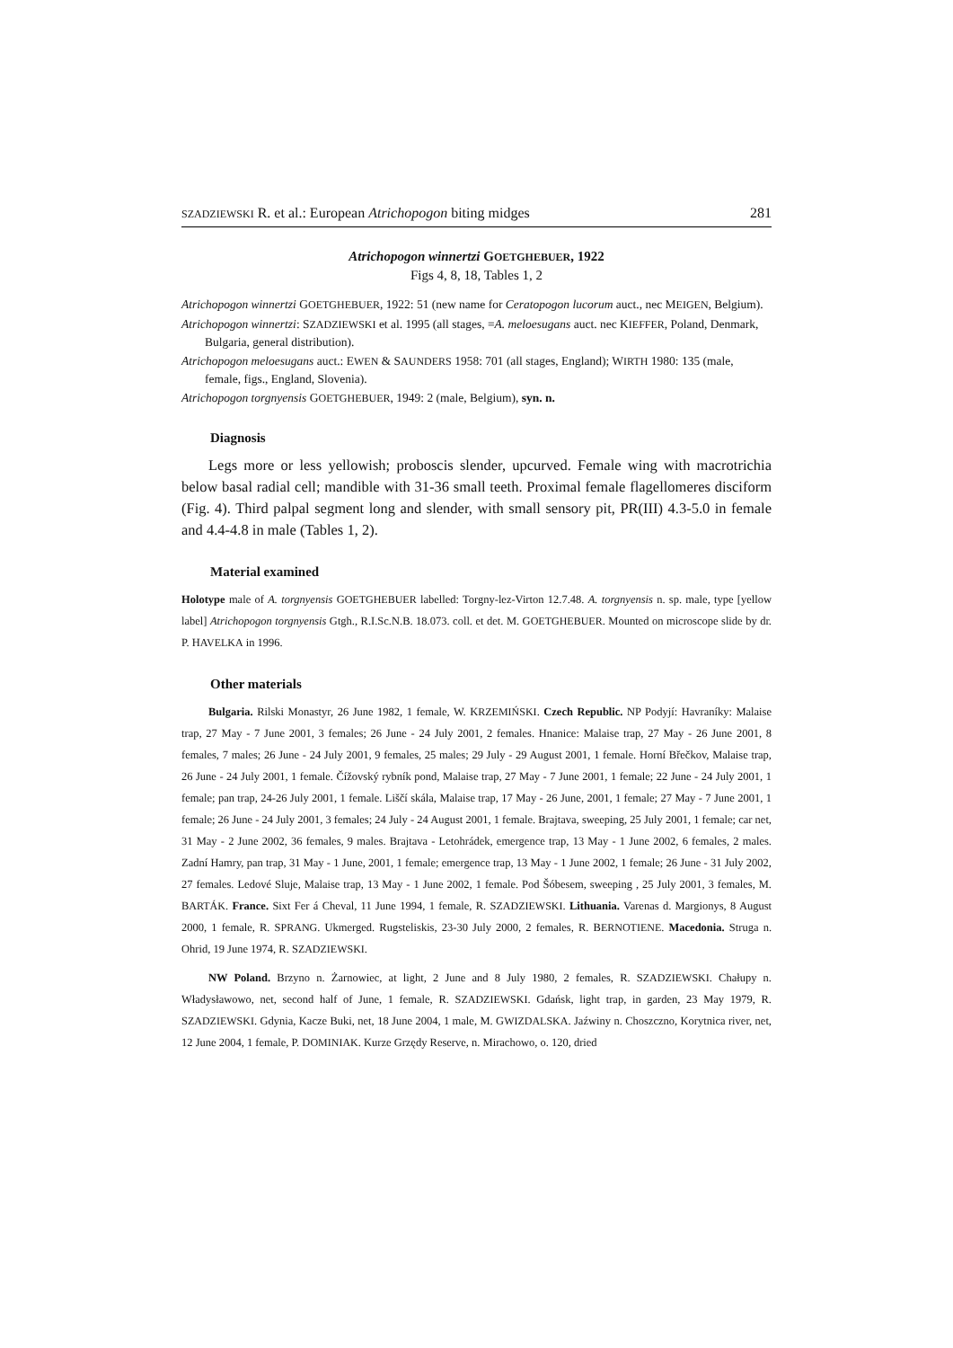SZADZIEWSKI R. et al.: European Atrichopogon biting midges 281
Atrichopogon winnertzi GOETGHEBUER, 1922
Figs 4, 8, 18, Tables 1, 2
Atrichopogon winnertzi GOETGHEBUER, 1922: 51 (new name for Ceratopogon lucorum auct., nec MEIGEN, Belgium).
Atrichopogon winnertzi: SZADZIEWSKI et al. 1995 (all stages, =A. meloesugans auct. nec KIEFFER, Poland, Denmark, Bulgaria, general distribution).
Atrichopogon meloesugans auct.: EWEN & SAUNDERS 1958: 701 (all stages, England); WIRTH 1980: 135 (male, female, figs., England, Slovenia).
Atrichopogon torgnyensis GOETGHEBUER, 1949: 2 (male, Belgium), syn. n.
Diagnosis
Legs more or less yellowish; proboscis slender, upcurved. Female wing with macrotrichia below basal radial cell; mandible with 31-36 small teeth. Proximal female flagellomeres disciform (Fig. 4). Third palpal segment long and slender, with small sensory pit, PR(III) 4.3-5.0 in female and 4.4-4.8 in male (Tables 1, 2).
Material examined
Holotype male of A. torgnyensis GOETGHEBUER labelled: Torgny-lez-Virton 12.7.48. A. torgnyensis n. sp. male, type [yellow label] Atrichopogon torgnyensis Gtgh., R.I.Sc.N.B. 18.073. coll. et det. M. GOETGHEBUER. Mounted on microscope slide by dr. P. HAVELKA in 1996.
Other materials
Bulgaria. Rilski Monastyr, 26 June 1982, 1 female, W. KRZEMIŃSKI. Czech Republic. NP Podyjí: Havraníky: Malaise trap, 27 May - 7 June 2001, 3 females; 26 June - 24 July 2001, 2 females. Hnanice: Malaise trap, 27 May - 26 June 2001, 8 females, 7 males; 26 June - 24 July 2001, 9 females, 25 males; 29 July - 29 August 2001, 1 female. Horní Břečkov, Malaise trap, 26 June - 24 July 2001, 1 female. Čížovský rybník pond, Malaise trap, 27 May - 7 June 2001, 1 female; 22 June - 24 July 2001, 1 female; pan trap, 24-26 July 2001, 1 female. Liščí skála, Malaise trap, 17 May - 26 June, 2001, 1 female; 27 May - 7 June 2001, 1 female; 26 June - 24 July 2001, 3 females; 24 July - 24 August 2001, 1 female. Brajtava, sweeping, 25 July 2001, 1 female; car net, 31 May - 2 June 2002, 36 females, 9 males. Brajtava - Letohrádek, emergence trap, 13 May - 1 June 2002, 6 females, 2 males. Zadní Hamry, pan trap, 31 May - 1 June, 2001, 1 female; emergence trap, 13 May - 1 June 2002, 1 female; 26 June - 31 July 2002, 27 females. Ledové Sluje, Malaise trap, 13 May - 1 June 2002, 1 female. Pod Šóbesem, sweeping , 25 July 2001, 3 females, M. BARTÁK. France. Sixt Fer á Cheval, 11 June 1994, 1 female, R. SZADZIEWSKI. Lithuania. Varenas d. Margionys, 8 August 2000, 1 female, R. SPRANG. Ukmerged. Rugsteliskis, 23-30 July 2000, 2 females, R. BERNOTIENE. Macedonia. Struga n. Ohrid, 19 June 1974, R. SZADZIEWSKI.
NW Poland. Brzyno n. Żarnowiec, at light, 2 June and 8 July 1980, 2 females, R. SZADZIEWSKI. Chałupy n. Władysławowo, net, second half of June, 1 female, R. SZADZIEWSKI. Gdańsk, light trap, in garden, 23 May 1979, R. SZADZIEWSKI. Gdynia, Kacze Buki, net, 18 June 2004, 1 male, M. GWIZDALSKA. Jaźwiny n. Choszczno, Korytnica river, net, 12 June 2004, 1 female, P. DOMINIAK. Kurze Grzędy Reserve, n. Mirachowo, o. 120, dried